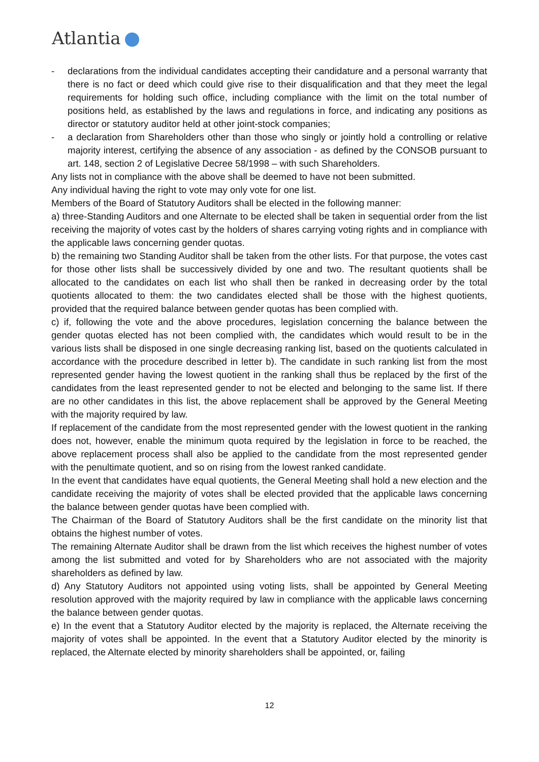Atlantia
- declarations from the individual candidates accepting their candidature and a personal warranty that there is no fact or deed which could give rise to their disqualification and that they meet the legal requirements for holding such office, including compliance with the limit on the total number of positions held, as established by the laws and regulations in force, and indicating any positions as director or statutory auditor held at other joint-stock companies;
- a declaration from Shareholders other than those who singly or jointly hold a controlling or relative majority interest, certifying the absence of any association - as defined by the CONSOB pursuant to art. 148, section 2 of Legislative Decree 58/1998 – with such Shareholders.
Any lists not in compliance with the above shall be deemed to have not been submitted.
Any individual having the right to vote may only vote for one list.
Members of the Board of Statutory Auditors shall be elected in the following manner:
a) three-Standing Auditors and one Alternate to be elected shall be taken in sequential order from the list receiving the majority of votes cast by the holders of shares carrying voting rights and in compliance with the applicable laws concerning gender quotas.
b) the remaining two Standing Auditor shall be taken from the other lists. For that purpose, the votes cast for those other lists shall be successively divided by one and two. The resultant quotients shall be allocated to the candidates on each list who shall then be ranked in decreasing order by the total quotients allocated to them: the two candidates elected shall be those with the highest quotients, provided that the required balance between gender quotas has been complied with.
c) if, following the vote and the above procedures, legislation concerning the balance between the gender quotas elected has not been complied with, the candidates which would result to be in the various lists shall be disposed in one single decreasing ranking list, based on the quotients calculated in accordance with the procedure described in letter b). The candidate in such ranking list from the most represented gender having the lowest quotient in the ranking shall thus be replaced by the first of the candidates from the least represented gender to not be elected and belonging to the same list. If there are no other candidates in this list, the above replacement shall be approved by the General Meeting with the majority required by law.
If replacement of the candidate from the most represented gender with the lowest quotient in the ranking does not, however, enable the minimum quota required by the legislation in force to be reached, the above replacement process shall also be applied to the candidate from the most represented gender with the penultimate quotient, and so on rising from the lowest ranked candidate.
In the event that candidates have equal quotients, the General Meeting shall hold a new election and the candidate receiving the majority of votes shall be elected provided that the applicable laws concerning the balance between gender quotas have been complied with.
The Chairman of the Board of Statutory Auditors shall be the first candidate on the minority list that obtains the highest number of votes.
The remaining Alternate Auditor shall be drawn from the list which receives the highest number of votes among the list submitted and voted for by Shareholders who are not associated with the majority shareholders as defined by law.
d) Any Statutory Auditors not appointed using voting lists, shall be appointed by General Meeting resolution approved with the majority required by law in compliance with the applicable laws concerning the balance between gender quotas.
e) In the event that a Statutory Auditor elected by the majority is replaced, the Alternate receiving the majority of votes shall be appointed. In the event that a Statutory Auditor elected by the minority is replaced, the Alternate elected by minority shareholders shall be appointed, or, failing
12